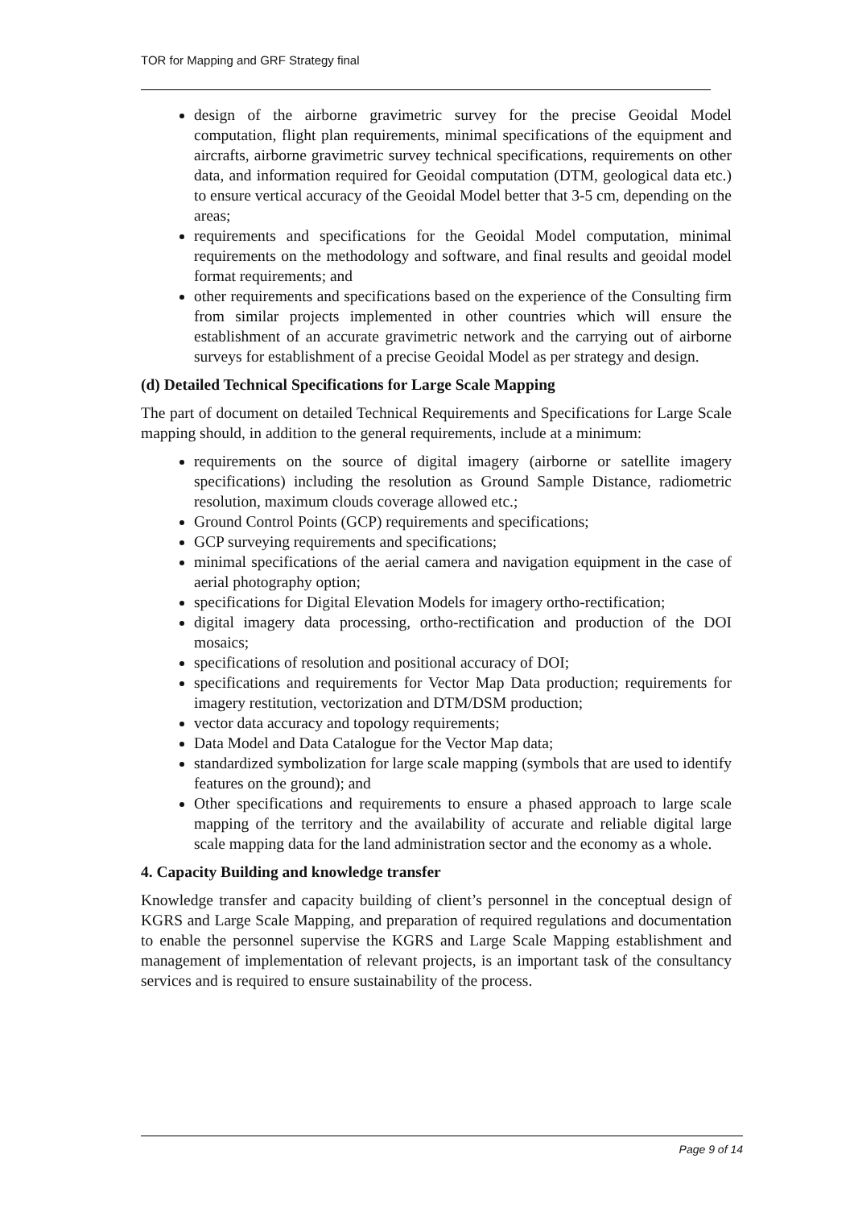TOR for Mapping and GRF Strategy final
design of the airborne gravimetric survey for the precise Geoidal Model computation, flight plan requirements, minimal specifications of the equipment and aircrafts, airborne gravimetric survey technical specifications, requirements on other data, and information required for Geoidal computation (DTM, geological data etc.) to ensure vertical accuracy of the Geoidal Model better that 3-5 cm, depending on the areas;
requirements and specifications for the Geoidal Model computation, minimal requirements on the methodology and software, and final results and geoidal model format requirements; and
other requirements and specifications based on the experience of the Consulting firm from similar projects implemented in other countries which will ensure the establishment of an accurate gravimetric network and the carrying out of airborne surveys for establishment of a precise Geoidal Model as per strategy and design.
(d) Detailed Technical Specifications for Large Scale Mapping
The part of document on detailed Technical Requirements and Specifications for Large Scale mapping should, in addition to the general requirements, include at a minimum:
requirements on the source of digital imagery (airborne or satellite imagery specifications) including the resolution as Ground Sample Distance, radiometric resolution, maximum clouds coverage allowed etc.;
Ground Control Points (GCP) requirements and specifications;
GCP surveying requirements and specifications;
minimal specifications of the aerial camera and navigation equipment in the case of aerial photography option;
specifications for Digital Elevation Models for imagery ortho-rectification;
digital imagery data processing, ortho-rectification and production of the DOI mosaics;
specifications of resolution and positional accuracy of DOI;
specifications and requirements for Vector Map Data production; requirements for imagery restitution, vectorization and DTM/DSM production;
vector data accuracy and topology requirements;
Data Model and Data Catalogue for the Vector Map data;
standardized symbolization for large scale mapping (symbols that are used to identify features on the ground); and
Other specifications and requirements to ensure a phased approach to large scale mapping of the territory and the availability of accurate and reliable digital large scale mapping data for the land administration sector and the economy as a whole.
4. Capacity Building and knowledge transfer
Knowledge transfer and capacity building of client’s personnel in the conceptual design of KGRS and Large Scale Mapping, and preparation of required regulations and documentation to enable the personnel supervise the KGRS and Large Scale Mapping establishment and management of implementation of relevant projects, is an important task of the consultancy services and is required to ensure sustainability of the process.
Page 9 of 14